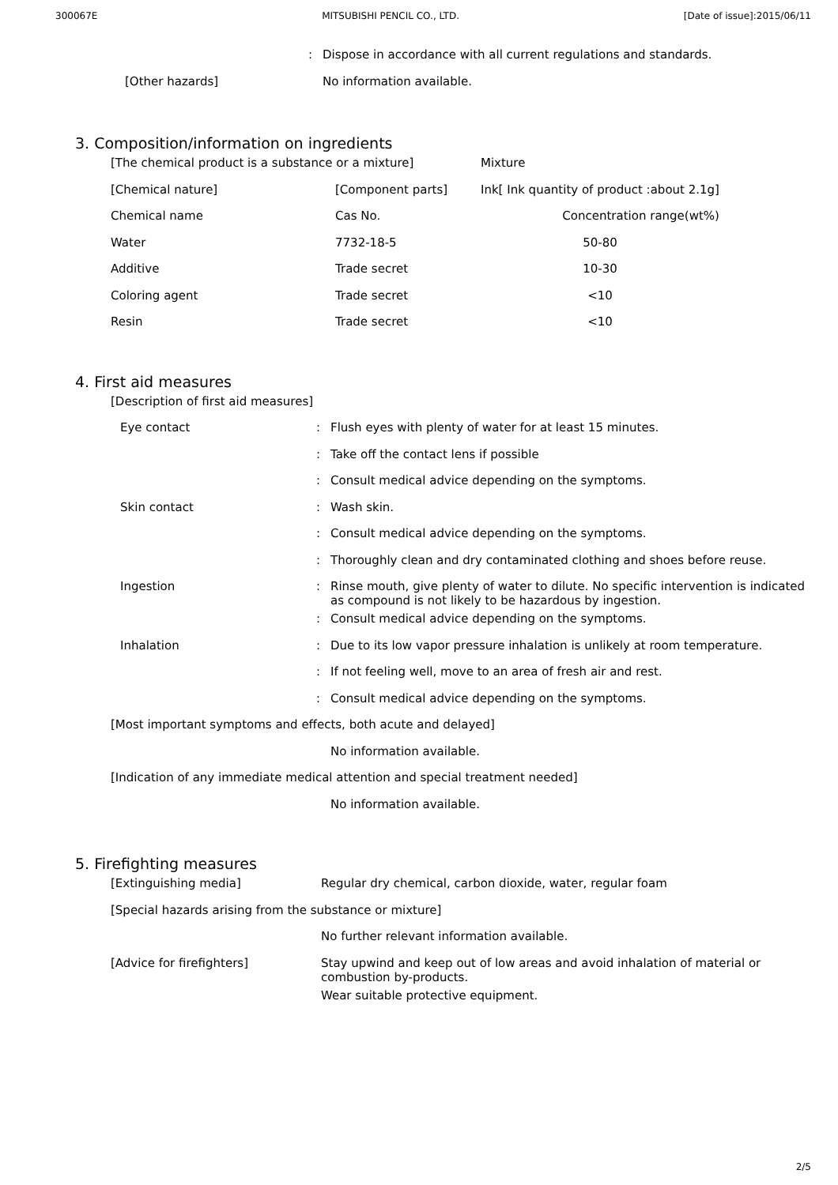300067E MITSUBISHI PENCIL CO., LTD. [Date of issue]:2015/06/11
| | : | Dispose in accordance with all current regulations and standards. |
| [Other hazards] | | No information available. |
3. Composition/information on ingredients
| [The chemical product is a substance or a mixture] | | Mixture |
| [Chemical nature] | [Component parts] | Ink[ Ink quantity of product :about 2.1g] |
| Chemical name | Cas No. | Concentration range(wt%) |
| Water | 7732-18-5 | 50-80 |
| Additive | Trade secret | 10-30 |
| Coloring agent | Trade secret | <10 |
| Resin | Trade secret | <10 |
4. First aid measures
| [Description of first aid measures] | | |
| Eye contact | : | Flush eyes with plenty of water for at least 15 minutes. |
| | : | Take off the contact lens if possible |
| | : | Consult medical advice depending on the symptoms. |
| Skin contact | : | Wash skin. |
| | : | Consult medical advice depending on the symptoms. |
| | : | Thoroughly clean and dry contaminated clothing and shoes before reuse. |
| Ingestion | : | Rinse mouth, give plenty of water to dilute. No specific intervention is indicated as compound is not likely to be hazardous by ingestion. |
| | : | Consult medical advice depending on the symptoms. |
| Inhalation | : | Due to its low vapor pressure inhalation is unlikely at room temperature. |
| | : | If not feeling well, move to an area of fresh air and rest. |
| | : | Consult medical advice depending on the symptoms. |
| [Most important symptoms and effects, both acute and delayed] | | |
| | | No information available. |
| [Indication of any immediate medical attention and special treatment needed] | | |
| | | No information available. |
5. Firefighting measures
| [Extinguishing media] | Regular dry chemical, carbon dioxide, water, regular foam |
| [Special hazards arising from the substance or mixture] | |
| | No further relevant information available. |
| [Advice for firefighters] | Stay upwind and keep out of low areas and avoid inhalation of material or combustion by-products. |
| | Wear suitable protective equipment. |
2/5